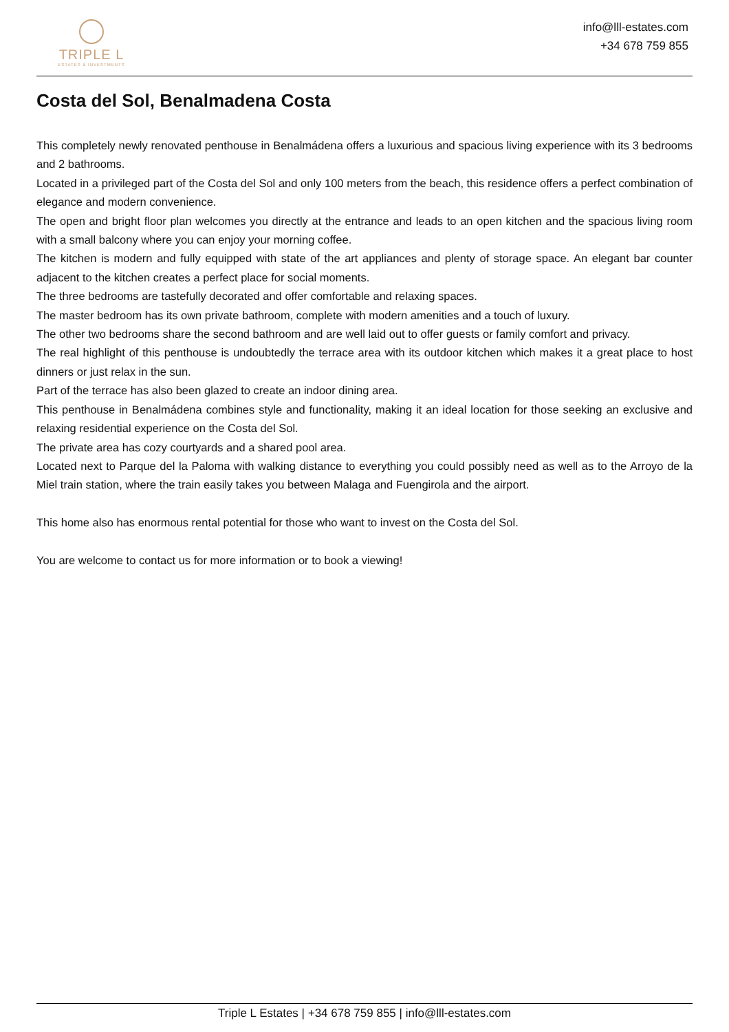TRIPLE L
ESTATES & INVESTMENTS
info@lll-estates.com
+34 678 759 855
Costa del Sol, Benalmadena Costa
This completely newly renovated penthouse in Benalmádena offers a luxurious and spacious living experience with its 3 bedrooms and 2 bathrooms.
Located in a privileged part of the Costa del Sol and only 100 meters from the beach, this residence offers a perfect combination of elegance and modern convenience.
The open and bright floor plan welcomes you directly at the entrance and leads to an open kitchen and the spacious living room with a small balcony where you can enjoy your morning coffee.
The kitchen is modern and fully equipped with state of the art appliances and plenty of storage space. An elegant bar counter adjacent to the kitchen creates a perfect place for social moments.
The three bedrooms are tastefully decorated and offer comfortable and relaxing spaces.
The master bedroom has its own private bathroom, complete with modern amenities and a touch of luxury.
The other two bedrooms share the second bathroom and are well laid out to offer guests or family comfort and privacy.
The real highlight of this penthouse is undoubtedly the terrace area with its outdoor kitchen which makes it a great place to host dinners or just relax in the sun.
Part of the terrace has also been glazed to create an indoor dining area.
This penthouse in Benalmádena combines style and functionality, making it an ideal location for those seeking an exclusive and relaxing residential experience on the Costa del Sol.
The private area has cozy courtyards and a shared pool area.
Located next to Parque del la Paloma with walking distance to everything you could possibly need as well as to the Arroyo de la Miel train station, where the train easily takes you between Malaga and Fuengirola and the airport.
This home also has enormous rental potential for those who want to invest on the Costa del Sol.
You are welcome to contact us for more information or to book a viewing!
Triple L Estates | +34 678 759 855 | info@lll-estates.com